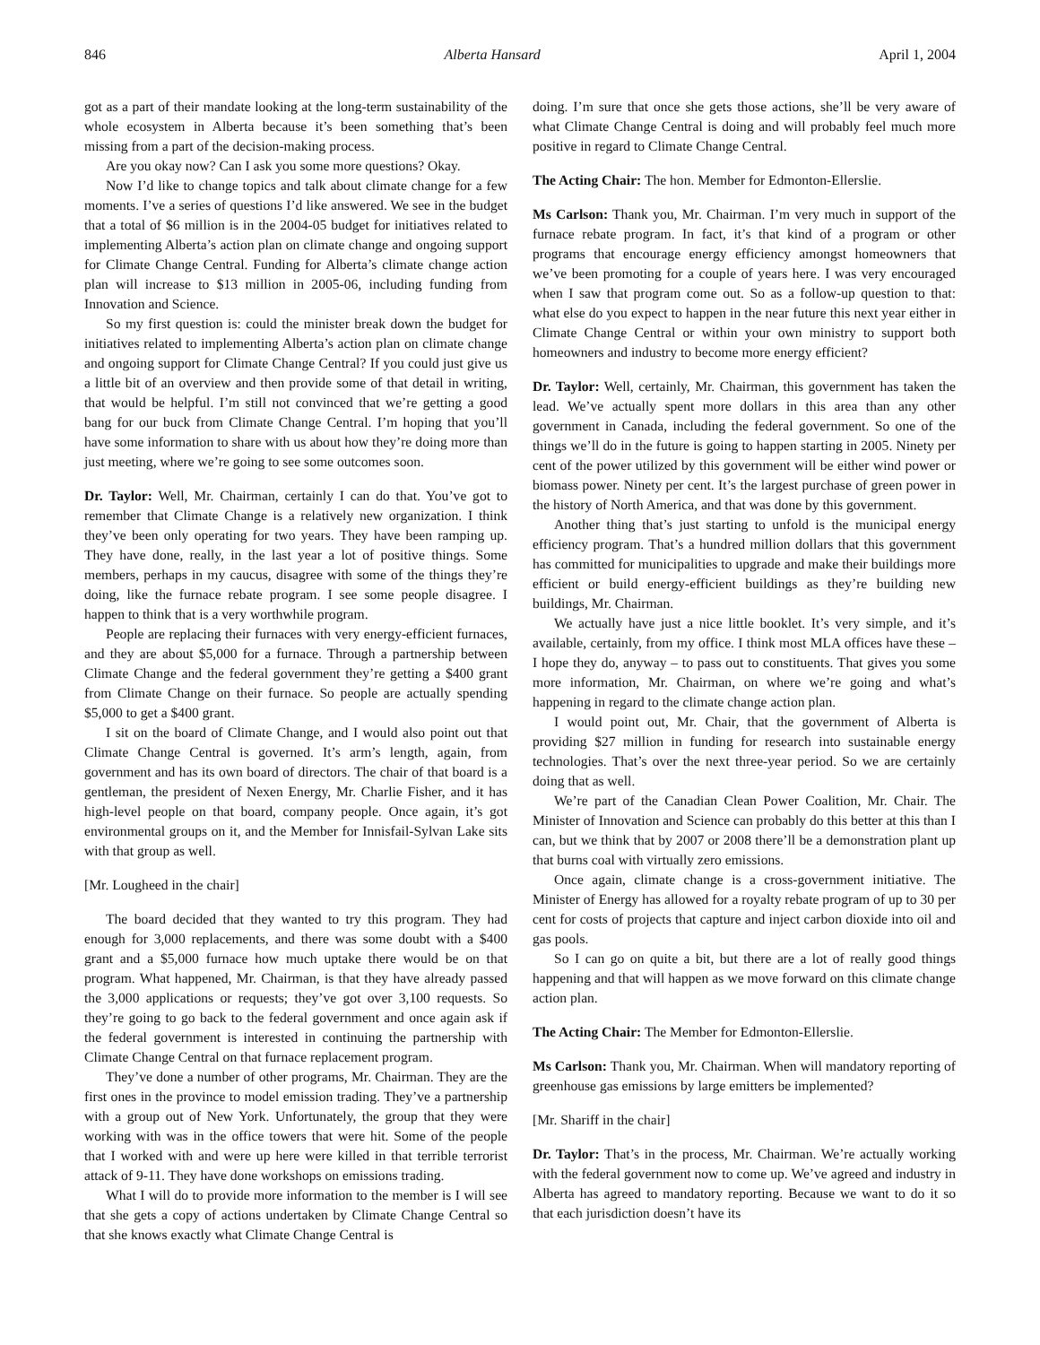846 Alberta Hansard April 1, 2004
got as a part of their mandate looking at the long-term sustainability of the whole ecosystem in Alberta because it’s been something that’s been missing from a part of the decision-making process.
Are you okay now? Can I ask you some more questions? Okay.
Now I’d like to change topics and talk about climate change for a few moments. I’ve a series of questions I’d like answered. We see in the budget that a total of $6 million is in the 2004-05 budget for initiatives related to implementing Alberta’s action plan on climate change and ongoing support for Climate Change Central. Funding for Alberta’s climate change action plan will increase to $13 million in 2005-06, including funding from Innovation and Science.
So my first question is: could the minister break down the budget for initiatives related to implementing Alberta’s action plan on climate change and ongoing support for Climate Change Central? If you could just give us a little bit of an overview and then provide some of that detail in writing, that would be helpful. I’m still not convinced that we’re getting a good bang for our buck from Climate Change Central. I’m hoping that you’ll have some information to share with us about how they’re doing more than just meeting, where we’re going to see some outcomes soon.
Dr. Taylor: Well, Mr. Chairman, certainly I can do that. You’ve got to remember that Climate Change is a relatively new organization. I think they’ve been only operating for two years. They have been ramping up. They have done, really, in the last year a lot of positive things. Some members, perhaps in my caucus, disagree with some of the things they’re doing, like the furnace rebate program. I see some people disagree. I happen to think that is a very worthwhile program.
People are replacing their furnaces with very energy-efficient furnaces, and they are about $5,000 for a furnace. Through a partnership between Climate Change and the federal government they’re getting a $400 grant from Climate Change on their furnace. So people are actually spending $5,000 to get a $400 grant.
I sit on the board of Climate Change, and I would also point out that Climate Change Central is governed. It’s arm’s length, again, from government and has its own board of directors. The chair of that board is a gentleman, the president of Nexen Energy, Mr. Charlie Fisher, and it has high-level people on that board, company people. Once again, it’s got environmental groups on it, and the Member for Innisfail-Sylvan Lake sits with that group as well.
[Mr. Lougheed in the chair]
The board decided that they wanted to try this program. They had enough for 3,000 replacements, and there was some doubt with a $400 grant and a $5,000 furnace how much uptake there would be on that program. What happened, Mr. Chairman, is that they have already passed the 3,000 applications or requests; they’ve got over 3,100 requests. So they’re going to go back to the federal government and once again ask if the federal government is interested in continuing the partnership with Climate Change Central on that furnace replacement program.
They’ve done a number of other programs, Mr. Chairman. They are the first ones in the province to model emission trading. They’ve a partnership with a group out of New York. Unfortunately, the group that they were working with was in the office towers that were hit. Some of the people that I worked with and were up here were killed in that terrible terrorist attack of 9-11. They have done workshops on emissions trading.
What I will do to provide more information to the member is I will see that she gets a copy of actions undertaken by Climate Change Central so that she knows exactly what Climate Change Central is
doing. I’m sure that once she gets those actions, she’ll be very aware of what Climate Change Central is doing and will probably feel much more positive in regard to Climate Change Central.
The Acting Chair: The hon. Member for Edmonton-Ellerslie.
Ms Carlson: Thank you, Mr. Chairman. I’m very much in support of the furnace rebate program. In fact, it’s that kind of a program or other programs that encourage energy efficiency amongst homeowners that we’ve been promoting for a couple of years here. I was very encouraged when I saw that program come out. So as a follow-up question to that: what else do you expect to happen in the near future this next year either in Climate Change Central or within your own ministry to support both homeowners and industry to become more energy efficient?
Dr. Taylor: Well, certainly, Mr. Chairman, this government has taken the lead. We’ve actually spent more dollars in this area than any other government in Canada, including the federal government. So one of the things we’ll do in the future is going to happen starting in 2005. Ninety per cent of the power utilized by this government will be either wind power or biomass power. Ninety per cent. It’s the largest purchase of green power in the history of North America, and that was done by this government.
Another thing that’s just starting to unfold is the municipal energy efficiency program. That’s a hundred million dollars that this government has committed for municipalities to upgrade and make their buildings more efficient or build energy-efficient buildings as they’re building new buildings, Mr. Chairman.
We actually have just a nice little booklet. It’s very simple, and it’s available, certainly, from my office. I think most MLA offices have these – I hope they do, anyway – to pass out to constituents. That gives you some more information, Mr. Chairman, on where we’re going and what’s happening in regard to the climate change action plan.
I would point out, Mr. Chair, that the government of Alberta is providing $27 million in funding for research into sustainable energy technologies. That’s over the next three-year period. So we are certainly doing that as well.
We’re part of the Canadian Clean Power Coalition, Mr. Chair. The Minister of Innovation and Science can probably do this better at this than I can, but we think that by 2007 or 2008 there’ll be a demonstration plant up that burns coal with virtually zero emissions.
Once again, climate change is a cross-government initiative. The Minister of Energy has allowed for a royalty rebate program of up to 30 per cent for costs of projects that capture and inject carbon dioxide into oil and gas pools.
So I can go on quite a bit, but there are a lot of really good things happening and that will happen as we move forward on this climate change action plan.
The Acting Chair: The Member for Edmonton-Ellerslie.
Ms Carlson: Thank you, Mr. Chairman. When will mandatory reporting of greenhouse gas emissions by large emitters be implemented?
[Mr. Shariff in the chair]
Dr. Taylor: That’s in the process, Mr. Chairman. We’re actually working with the federal government now to come up. We’ve agreed and industry in Alberta has agreed to mandatory reporting. Because we want to do it so that each jurisdiction doesn’t have its